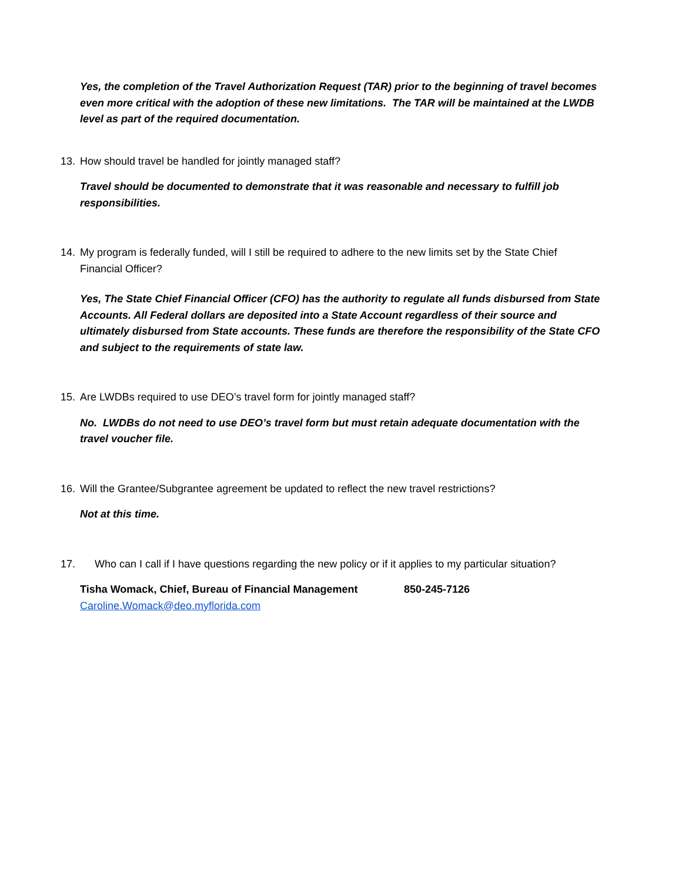Yes, the completion of the Travel Authorization Request (TAR) prior to the beginning of travel becomes even more critical with the adoption of these new limitations. The TAR will be maintained at the LWDB level as part of the required documentation.
13. How should travel be handled for jointly managed staff?
Travel should be documented to demonstrate that it was reasonable and necessary to fulfill job responsibilities.
14. My program is federally funded, will I still be required to adhere to the new limits set by the State Chief Financial Officer?
Yes, The State Chief Financial Officer (CFO) has the authority to regulate all funds disbursed from State Accounts. All Federal dollars are deposited into a State Account regardless of their source and ultimately disbursed from State accounts. These funds are therefore the responsibility of the State CFO and subject to the requirements of state law.
15. Are LWDBs required to use DEO’s travel form for jointly managed staff?
No. LWDBs do not need to use DEO’s travel form but must retain adequate documentation with the travel voucher file.
16. Will the Grantee/Subgrantee agreement be updated to reflect the new travel restrictions?
Not at this time.
17. Who can I call if I have questions regarding the new policy or if it applies to my particular situation?
Tisha Womack, Chief, Bureau of Financial Management 850-245-7126
Caroline.Womack@deo.myflorida.com